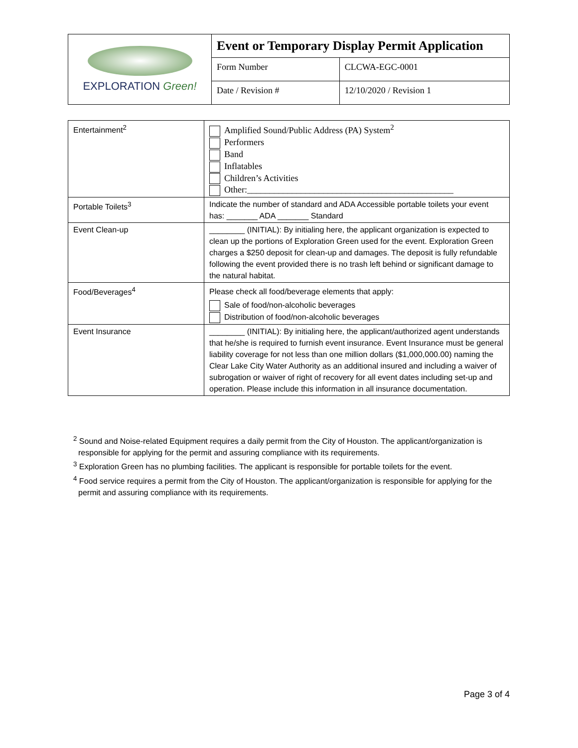| EXPLORATION Green! | Event or Temporary Display Permit Application | |
| | Form Number | CLCWA-EGC-0001 |
| | Date / Revision # | 12/10/2020 / Revision 1 |
| Entertainment<sup>2</sup> | Amplified Sound/Public Address (PA) System<sup>2</sup> Performers Band Inflatables Children’s Activities Other:______________________________________________ |
| Portable Toilets<sup>3</sup> | Indicate the number of standard and ADA Accessible portable toilets your event has: _______ ADA _______ Standard |
| Event Clean-up | ________ (INITIAL): By initialing here, the applicant organization is expected to clean up the portions of Exploration Green used for the event. Exploration Green charges a $250 deposit for clean-up and damages. The deposit is fully refundable following the event provided there is no trash left behind or significant damage to the natural habitat. |
| Food/Beverages<sup>4</sup> | Please check all food/beverage elements that apply: Sale of food/non-alcoholic beverages Distribution of food/non-alcoholic beverages |
| Event Insurance | ________ (INITIAL): By initialing here, the applicant/authorized agent understands that he/she is required to furnish event insurance. Event Insurance must be general liability coverage for not less than one million dollars ($1,000,000.00) naming the Clear Lake City Water Authority as an additional insured and including a waiver of subrogation or waiver of right of recovery for all event dates including set-up and operation. Please include this information in all insurance documentation. |
<sup>2</sup> Sound and Noise-related Equipment requires a daily permit from the City of Houston. The applicant/organization is responsible for applying for the permit and assuring compliance with its requirements.
<sup>3</sup> Exploration Green has no plumbing facilities. The applicant is responsible for portable toilets for the event.
<sup>4</sup> Food service requires a permit from the City of Houston. The applicant/organization is responsible for applying for the permit and assuring compliance with its requirements.
Page 3 of 4